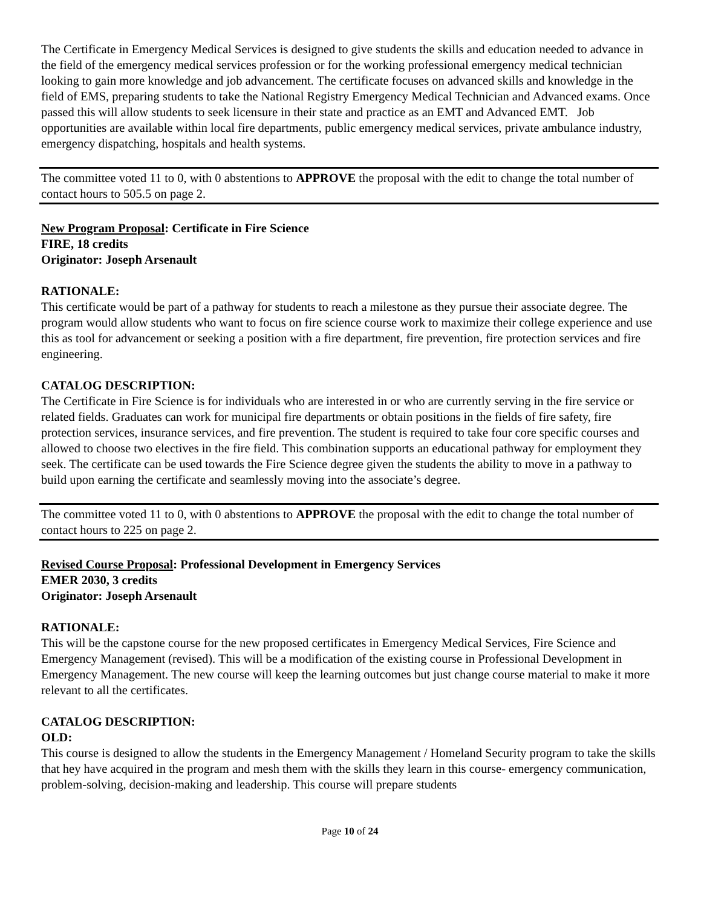The Certificate in Emergency Medical Services is designed to give students the skills and education needed to advance in the field of the emergency medical services profession or for the working professional emergency medical technician looking to gain more knowledge and job advancement. The certificate focuses on advanced skills and knowledge in the field of EMS, preparing students to take the National Registry Emergency Medical Technician and Advanced exams. Once passed this will allow students to seek licensure in their state and practice as an EMT and Advanced EMT. Job opportunities are available within local fire departments, public emergency medical services, private ambulance industry, emergency dispatching, hospitals and health systems.
The committee voted 11 to 0, with 0 abstentions to APPROVE the proposal with the edit to change the total number of contact hours to 505.5 on page 2.
New Program Proposal: Certificate in Fire Science
FIRE, 18 credits
Originator: Joseph Arsenault
RATIONALE:
This certificate would be part of a pathway for students to reach a milestone as they pursue their associate degree. The program would allow students who want to focus on fire science course work to maximize their college experience and use this as tool for advancement or seeking a position with a fire department, fire prevention, fire protection services and fire engineering.
CATALOG DESCRIPTION:
The Certificate in Fire Science is for individuals who are interested in or who are currently serving in the fire service or related fields. Graduates can work for municipal fire departments or obtain positions in the fields of fire safety, fire protection services, insurance services, and fire prevention. The student is required to take four core specific courses and allowed to choose two electives in the fire field. This combination supports an educational pathway for employment they seek. The certificate can be used towards the Fire Science degree given the students the ability to move in a pathway to build upon earning the certificate and seamlessly moving into the associate’s degree.
The committee voted 11 to 0, with 0 abstentions to APPROVE the proposal with the edit to change the total number of contact hours to 225 on page 2.
Revised Course Proposal: Professional Development in Emergency Services
EMER 2030, 3 credits
Originator: Joseph Arsenault
RATIONALE:
This will be the capstone course for the new proposed certificates in Emergency Medical Services, Fire Science and Emergency Management (revised). This will be a modification of the existing course in Professional Development in Emergency Management. The new course will keep the learning outcomes but just change course material to make it more relevant to all the certificates.
CATALOG DESCRIPTION:
OLD:
This course is designed to allow the students in the Emergency Management / Homeland Security program to take the skills that hey have acquired in the program and mesh them with the skills they learn in this course- emergency communication, problem-solving, decision-making and leadership. This course will prepare students
Page 10 of 24